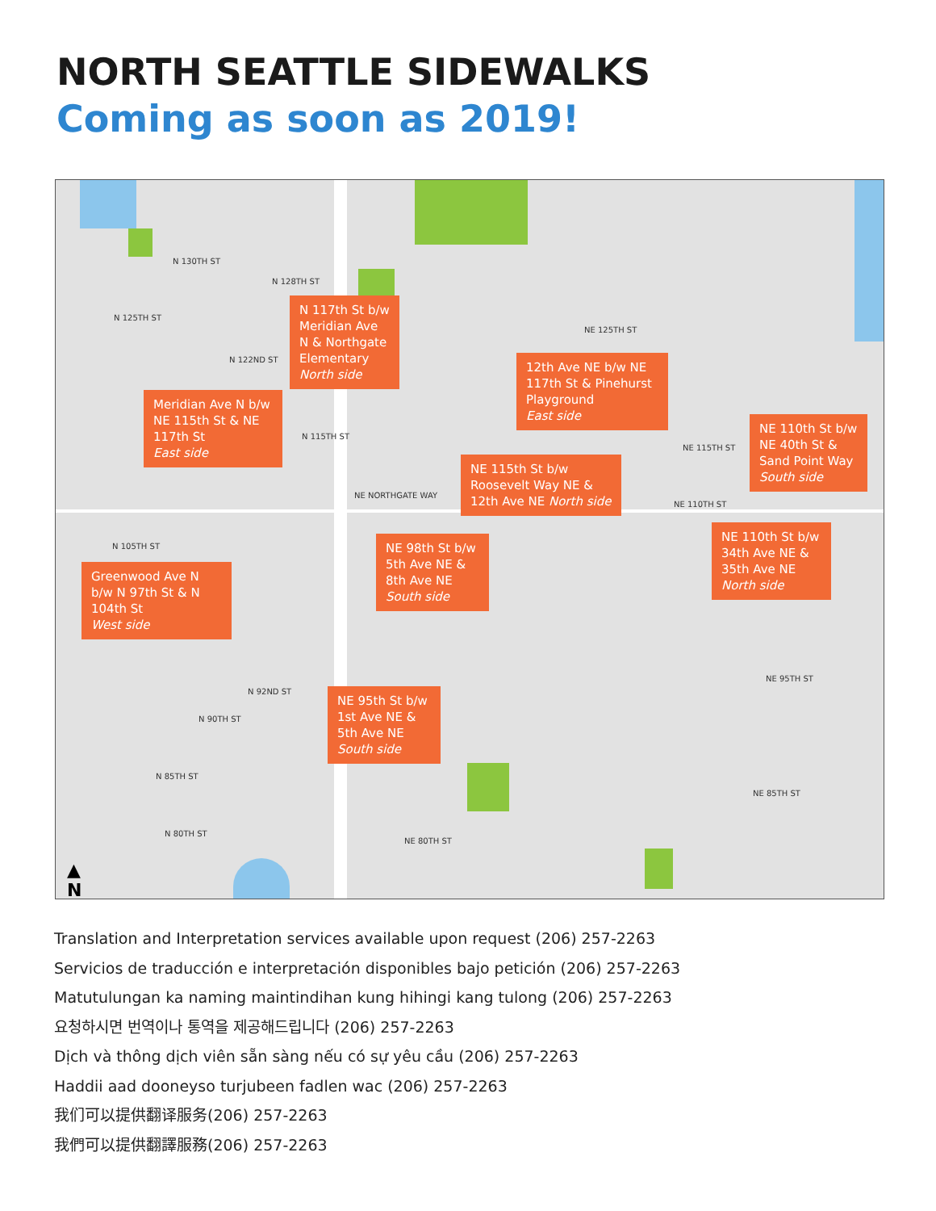NORTH SEATTLE SIDEWALKS
Coming as soon as 2019!
N 130TH ST
N 128TH ST
N 125TH ST
N 122ND ST
N 115TH ST
NE NORTHGATE WAY
N 105TH ST
NE 125TH ST
NE 115TH ST
NE 110TH ST
NE 95TH ST
N 92ND ST
N 90TH ST
N 85TH ST
NE 85TH ST
N 80TH ST
NE 80TH ST
N 117th St b/w Meridian Ave N & Northgate Elementary
North side
Meridian Ave N b/w NE 115th St & NE 117th St
East side
12th Ave NE b/w NE 117th St & Pinehurst Playground
East side
NE 110th St b/w NE 40th St & Sand Point Way
South side
NE 115th St b/w Roosevelt Way NE & 12th Ave NE North side
NE 98th St b/w 5th Ave NE & 8th Ave NE
South side
NE 110th St b/w 34th Ave NE & 35th Ave NE
North side
Greenwood Ave N b/w N 97th St & N 104th St
West side
NE 95th St b/w 1st Ave NE & 5th Ave NE
South side
▲
N
Translation and Interpretation services available upon request (206) 257-2263
Servicios de traducción e interpretación disponibles bajo petición (206) 257-2263
Matutulungan ka naming maintindihan kung hihingi kang tulong (206) 257-2263
요청하시면 번역이나 통역을 제공해드립니다 (206) 257-2263
Dịch và thông dịch viên sẵn sàng nếu có sự yêu cầu (206) 257-2263
Haddii aad dooneyso turjubeen fadlen wac (206) 257-2263
我们可以提供翻译服务(206) 257-2263
我們可以提供翻譯服務(206) 257-2263